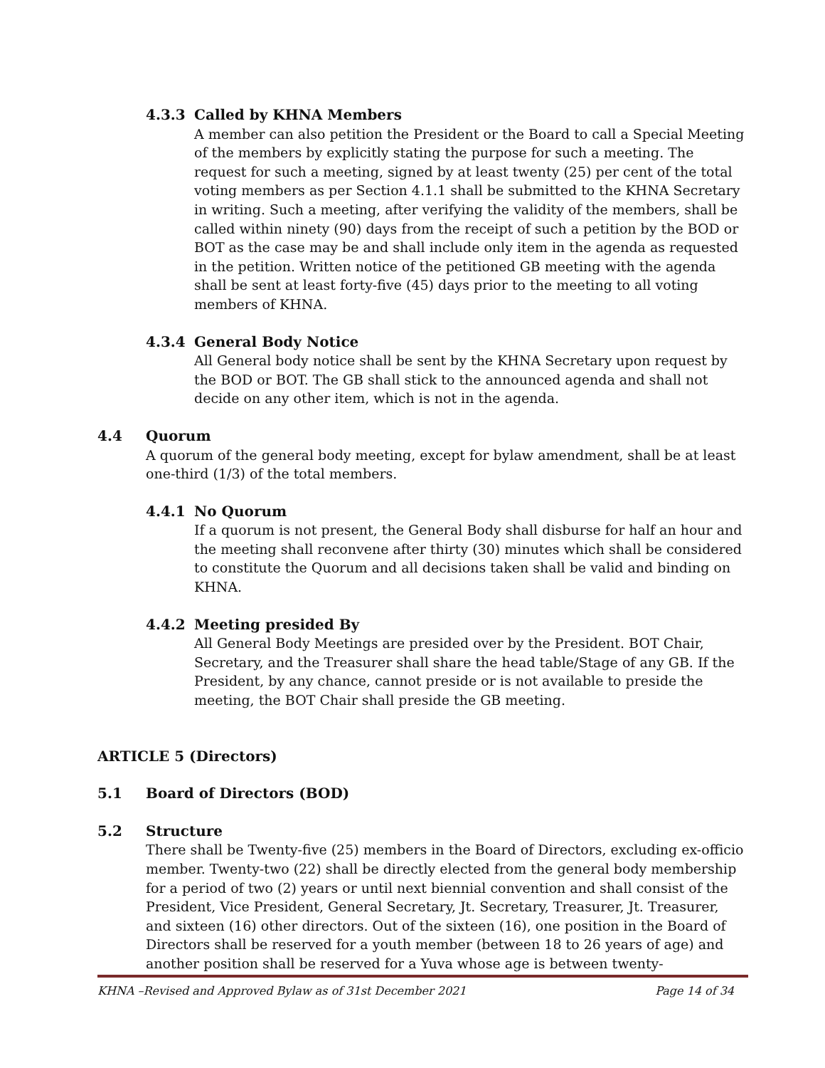4.3.3 Called by KHNA Members
A member can also petition the President or the Board to call a Special Meeting of the members by explicitly stating the purpose for such a meeting. The request for such a meeting, signed by at least twenty (25) per cent of the total voting members as per Section 4.1.1 shall be submitted to the KHNA Secretary in writing. Such a meeting, after verifying the validity of the members, shall be called within ninety (90) days from the receipt of such a petition by the BOD or BOT as the case may be and shall include only item in the agenda as requested in the petition. Written notice of the petitioned GB meeting with the agenda shall be sent at least forty-five (45) days prior to the meeting to all voting members of KHNA.
4.3.4 General Body Notice
All General body notice shall be sent by the KHNA Secretary upon request by the BOD or BOT. The GB shall stick to the announced agenda and shall not decide on any other item, which is not in the agenda.
4.4 Quorum
A quorum of the general body meeting, except for bylaw amendment, shall be at least one-third (1/3) of the total members.
4.4.1 No Quorum
If a quorum is not present, the General Body shall disburse for half an hour and the meeting shall reconvene after thirty (30) minutes which shall be considered to constitute the Quorum and all decisions taken shall be valid and binding on KHNA.
4.4.2 Meeting presided By
All General Body Meetings are presided over by the President. BOT Chair, Secretary, and the Treasurer shall share the head table/Stage of any GB. If the President, by any chance, cannot preside or is not available to preside the meeting, the BOT Chair shall preside the GB meeting.
ARTICLE 5 (Directors)
5.1 Board of Directors (BOD)
5.2 Structure
There shall be Twenty-five (25) members in the Board of Directors, excluding ex-officio member. Twenty-two (22) shall be directly elected from the general body membership for a period of two (2) years or until next biennial convention and shall consist of the President, Vice President, General Secretary, Jt. Secretary, Treasurer, Jt. Treasurer, and sixteen (16) other directors. Out of the sixteen (16), one position in the Board of Directors shall be reserved for a youth member (between 18 to 26 years of age) and another position shall be reserved for a Yuva whose age is between twenty-
KHNA –Revised and Approved Bylaw as of 31st December 2021 Page 14 of 34